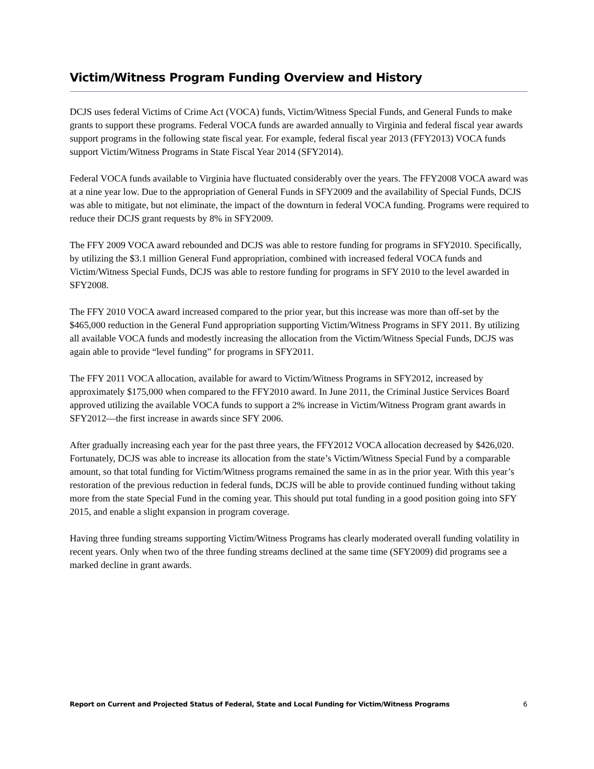Victim/Witness Program Funding Overview and History
DCJS uses federal Victims of Crime Act (VOCA) funds, Victim/Witness Special Funds, and General Funds to make grants to support these programs. Federal VOCA funds are awarded annually to Virginia and federal fiscal year awards support programs in the following state fiscal year. For example, federal fiscal year 2013 (FFY2013) VOCA funds support Victim/Witness Programs in State Fiscal Year 2014 (SFY2014).
Federal VOCA funds available to Virginia have fluctuated considerably over the years. The FFY2008 VOCA award was at a nine year low. Due to the appropriation of General Funds in SFY2009 and the availability of Special Funds, DCJS was able to mitigate, but not eliminate, the impact of the downturn in federal VOCA funding. Programs were required to reduce their DCJS grant requests by 8% in SFY2009.
The FFY 2009 VOCA award rebounded and DCJS was able to restore funding for programs in SFY2010. Specifically, by utilizing the $3.1 million General Fund appropriation, combined with increased federal VOCA funds and Victim/Witness Special Funds, DCJS was able to restore funding for programs in SFY 2010 to the level awarded in SFY2008.
The FFY 2010 VOCA award increased compared to the prior year, but this increase was more than off-set by the $465,000 reduction in the General Fund appropriation supporting Victim/Witness Programs in SFY 2011. By utilizing all available VOCA funds and modestly increasing the allocation from the Victim/Witness Special Funds, DCJS was again able to provide “level funding” for programs in SFY2011.
The FFY 2011 VOCA allocation, available for award to Victim/Witness Programs in SFY2012, increased by approximately $175,000 when compared to the FFY2010 award. In June 2011, the Criminal Justice Services Board approved utilizing the available VOCA funds to support a 2% increase in Victim/Witness Program grant awards in SFY2012—the first increase in awards since SFY 2006.
After gradually increasing each year for the past three years, the FFY2012 VOCA allocation decreased by $426,020. Fortunately, DCJS was able to increase its allocation from the state’s Victim/Witness Special Fund by a comparable amount, so that total funding for Victim/Witness programs remained the same in as in the prior year. With this year’s restoration of the previous reduction in federal funds, DCJS will be able to provide continued funding without taking more from the state Special Fund in the coming year. This should put total funding in a good position going into SFY 2015, and enable a slight expansion in program coverage.
Having three funding streams supporting Victim/Witness Programs has clearly moderated overall funding volatility in recent years. Only when two of the three funding streams declined at the same time (SFY2009) did programs see a marked decline in grant awards.
Report on Current and Projected Status of Federal, State and Local Funding for Victim/Witness Programs 6